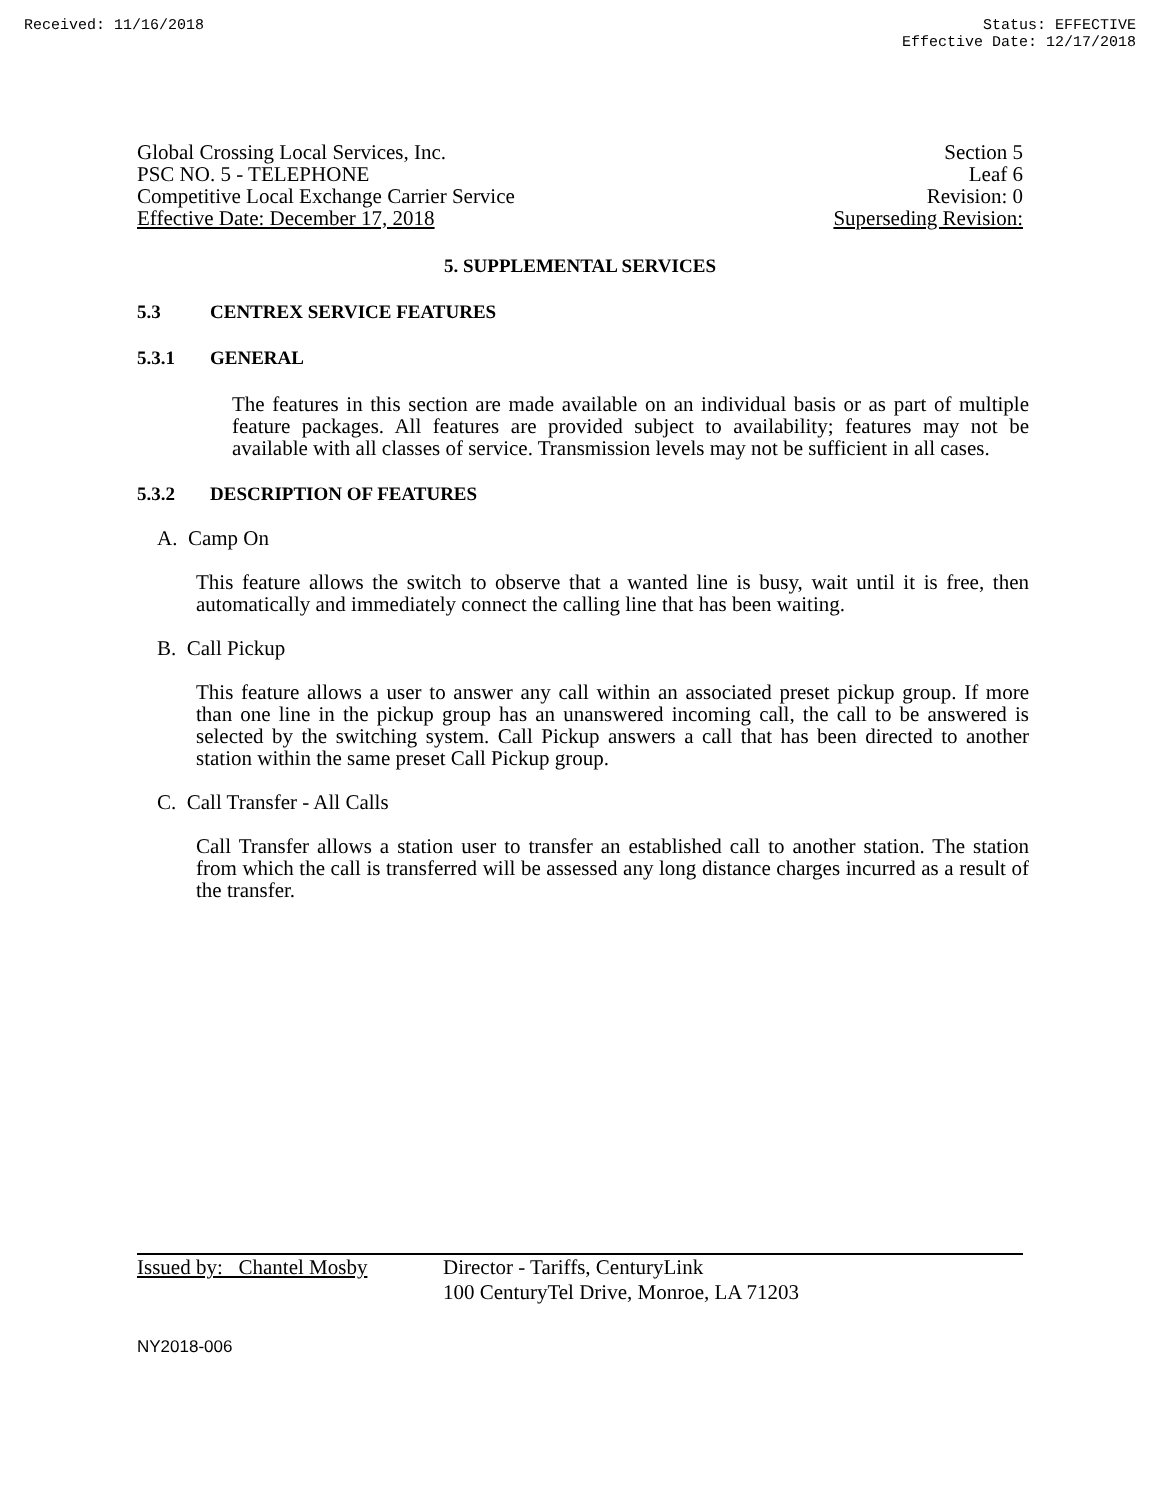Received: 11/16/2018 Status: EFFECTIVE
Effective Date: 12/17/2018
Global Crossing Local Services, Inc. Section 5
PSC NO. 5 - TELEPHONE Leaf 6
Competitive Local Exchange Carrier Service Revision: 0
Effective Date: December 17, 2018 Superseding Revision:
5. SUPPLEMENTAL SERVICES
5.3 CENTREX SERVICE FEATURES
5.3.1 GENERAL
The features in this section are made available on an individual basis or as part of multiple feature packages. All features are provided subject to availability; features may not be available with all classes of service. Transmission levels may not be sufficient in all cases.
5.3.2 DESCRIPTION OF FEATURES
A. Camp On
This feature allows the switch to observe that a wanted line is busy, wait until it is free, then automatically and immediately connect the calling line that has been waiting.
B. Call Pickup
This feature allows a user to answer any call within an associated preset pickup group. If more than one line in the pickup group has an unanswered incoming call, the call to be answered is selected by the switching system. Call Pickup answers a call that has been directed to another station within the same preset Call Pickup group.
C. Call Transfer - All Calls
Call Transfer allows a station user to transfer an established call to another station. The station from which the call is transferred will be assessed any long distance charges incurred as a result of the transfer.
Issued by: Chantel Mosby
Director - Tariffs, CenturyLink
100 CenturyTel Drive, Monroe, LA 71203
NY2018-006